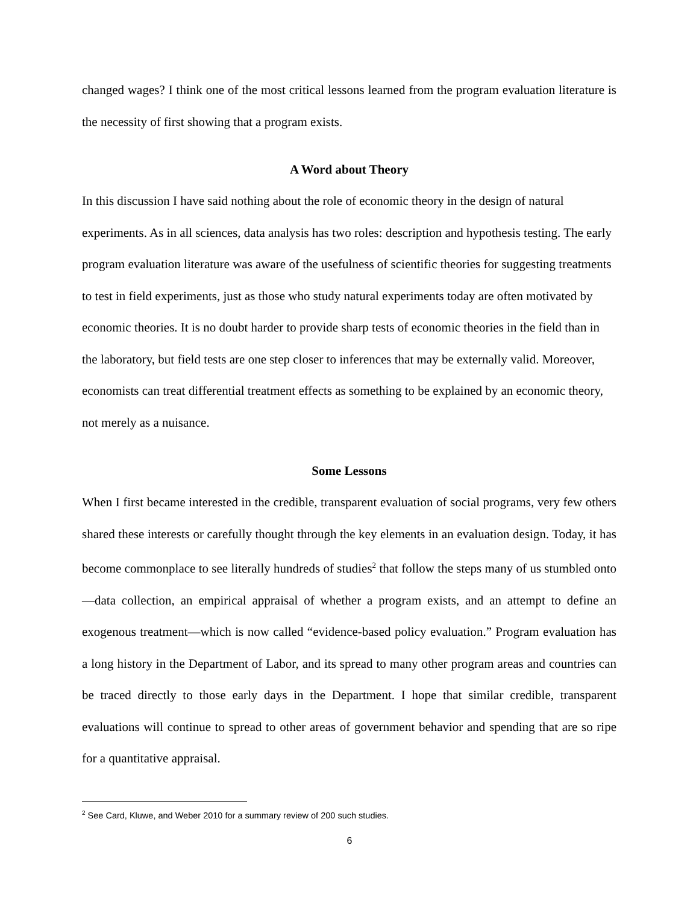changed wages? I think one of the most critical lessons learned from the program evaluation literature is the necessity of first showing that a program exists.
A Word about Theory
In this discussion I have said nothing about the role of economic theory in the design of natural experiments. As in all sciences, data analysis has two roles: description and hypothesis testing. The early program evaluation literature was aware of the usefulness of scientific theories for suggesting treatments to test in field experiments, just as those who study natural experiments today are often motivated by economic theories. It is no doubt harder to provide sharp tests of economic theories in the field than in the laboratory, but field tests are one step closer to inferences that may be externally valid. Moreover, economists can treat differential treatment effects as something to be explained by an economic theory, not merely as a nuisance.
Some Lessons
When I first became interested in the credible, transparent evaluation of social programs, very few others shared these interests or carefully thought through the key elements in an evaluation design. Today, it has become commonplace to see literally hundreds of studies<sup>2</sup> that follow the steps many of us stumbled onto—data collection, an empirical appraisal of whether a program exists, and an attempt to define an exogenous treatment—which is now called “evidence-based policy evaluation.” Program evaluation has a long history in the Department of Labor, and its spread to many other program areas and countries can be traced directly to those early days in the Department. I hope that similar credible, transparent evaluations will continue to spread to other areas of government behavior and spending that are so ripe for a quantitative appraisal.
<sup>2</sup> See Card, Kluwe, and Weber 2010 for a summary review of 200 such studies.
6